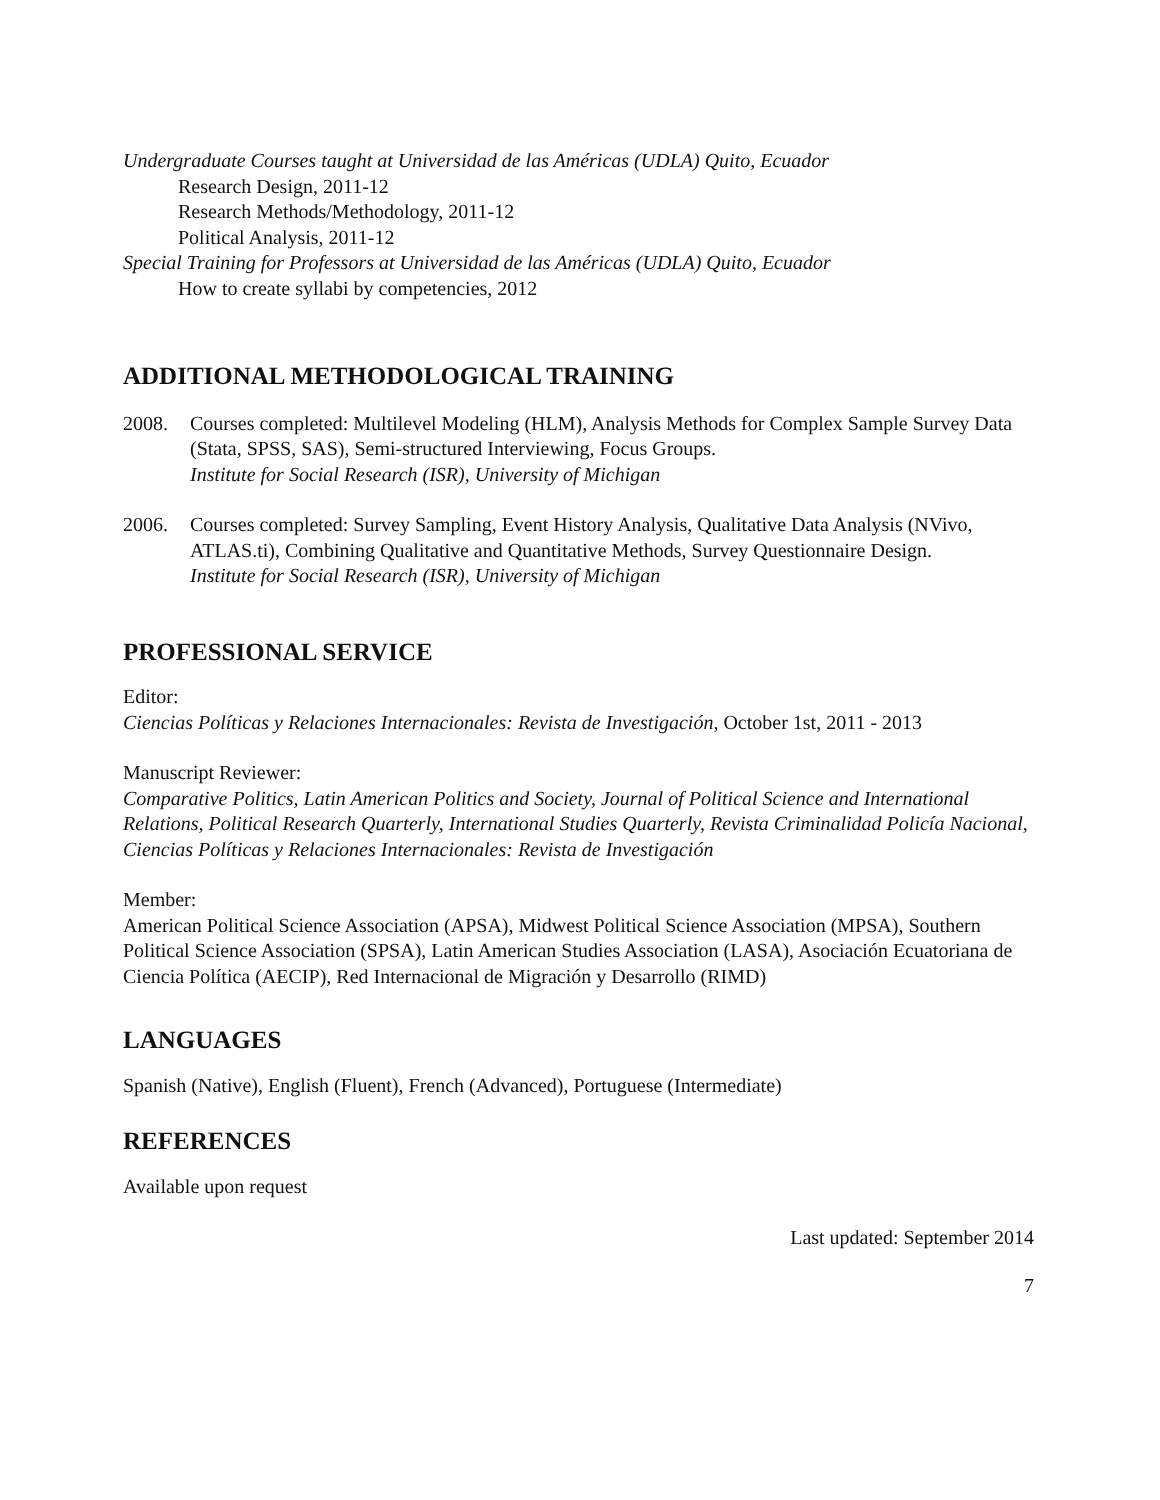Undergraduate Courses taught at Universidad de las Américas (UDLA) Quito, Ecuador
Research Design, 2011-12
Research Methods/Methodology, 2011-12
Political Analysis, 2011-12
Special Training for Professors at Universidad de las Américas (UDLA) Quito, Ecuador
How to create syllabi by competencies, 2012
ADDITIONAL METHODOLOGICAL TRAINING
2008. Courses completed: Multilevel Modeling (HLM), Analysis Methods for Complex Sample Survey Data (Stata, SPSS, SAS), Semi-structured Interviewing, Focus Groups.
Institute for Social Research (ISR), University of Michigan
2006. Courses completed: Survey Sampling, Event History Analysis, Qualitative Data Analysis (NVivo, ATLAS.ti), Combining Qualitative and Quantitative Methods, Survey Questionnaire Design.
Institute for Social Research (ISR), University of Michigan
PROFESSIONAL SERVICE
Editor:
Ciencias Políticas y Relaciones Internacionales: Revista de Investigación, October 1st, 2011 - 2013
Manuscript Reviewer:
Comparative Politics, Latin American Politics and Society, Journal of Political Science and International Relations, Political Research Quarterly, International Studies Quarterly, Revista Criminalidad Policía Nacional, Ciencias Políticas y Relaciones Internacionales: Revista de Investigación
Member:
American Political Science Association (APSA), Midwest Political Science Association (MPSA), Southern Political Science Association (SPSA), Latin American Studies Association (LASA), Asociación Ecuatoriana de Ciencia Política (AECIP), Red Internacional de Migración y Desarrollo (RIMD)
LANGUAGES
Spanish (Native), English (Fluent), French (Advanced), Portuguese (Intermediate)
REFERENCES
Available upon request
Last updated: September 2014
7